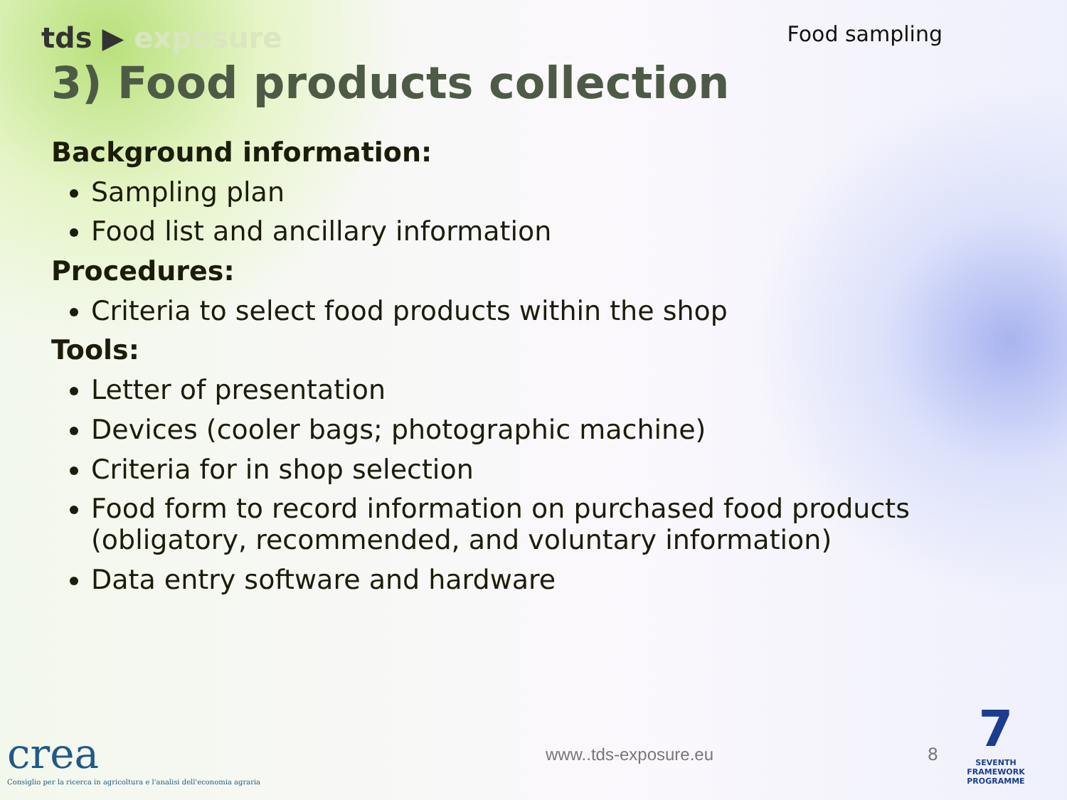tds ▶ exposure
Food sampling
3) Food products collection
Background information:
Sampling plan
Food list and ancillary information
Procedures:
Criteria to select food products within the shop
Tools:
Letter of presentation
Devices (cooler bags; photographic machine)
Criteria for in shop selection
Food form to record information on purchased food products (obligatory, recommended, and voluntary information)
Data entry software and hardware
crea
Consiglio per la ricerca in agricoltura e l'analisi dell'economia agraria
www..tds-exposure.eu
8
7
SEVENTH FRAMEWORK PROGRAMME